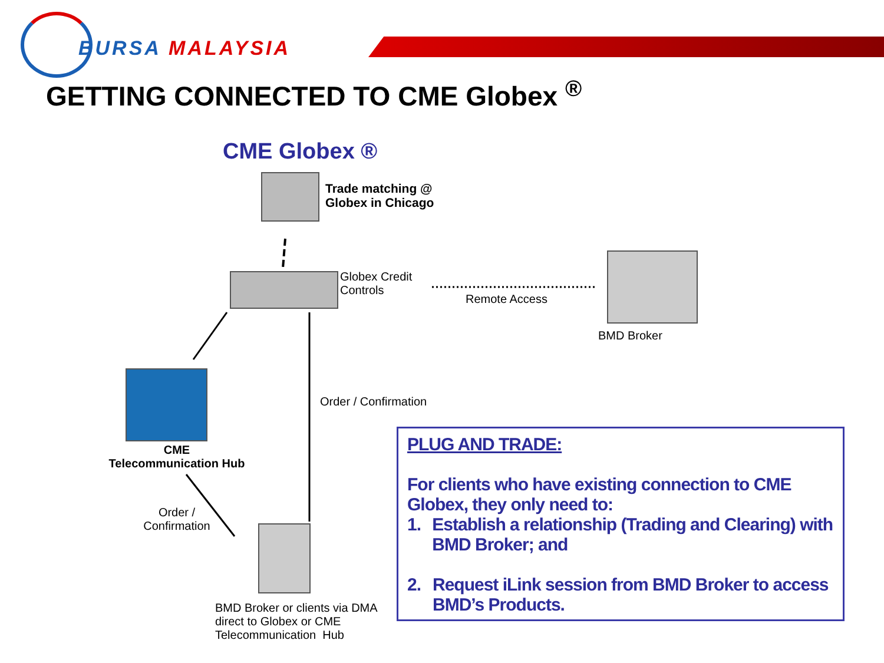BURSA MALAYSIA
GETTING CONNECTED TO CME Globex <sup>®</sup>
CME Globex ®
Trade matching @
Globex in Chicago
Globex Credit
Controls
Remote Access
BMD Broker
CME
Telecommunication Hub
Order / Confirmation
Order /
Confirmation
BMD Broker or clients via DMA
direct to Globex or CME
Telecommunication Hub
PLUG AND TRADE:
For clients who have existing connection to CME Globex, they only need to:
1. Establish a relationship (Trading and Clearing) with BMD Broker; and
2. Request iLink session from BMD Broker to access BMD’s Products.